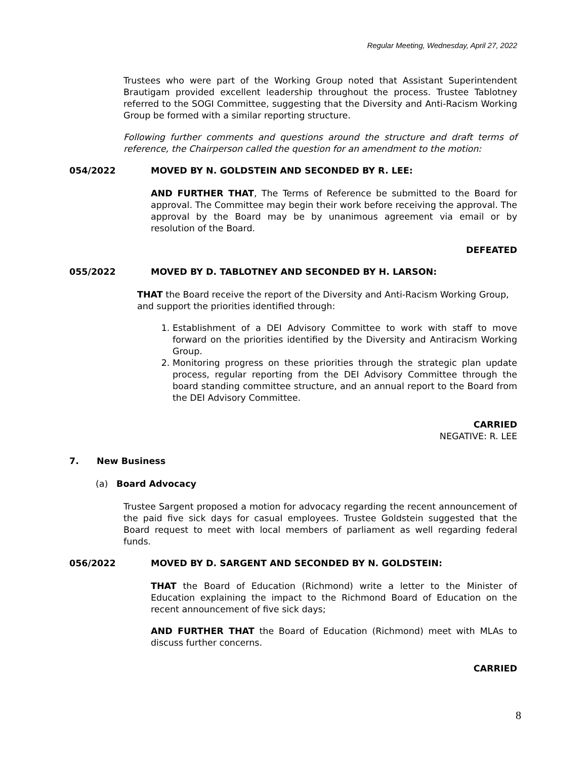Regular Meeting, Wednesday, April 27, 2022
Trustees who were part of the Working Group noted that Assistant Superintendent Brautigam provided excellent leadership throughout the process. Trustee Tablotney referred to the SOGI Committee, suggesting that the Diversity and Anti-Racism Working Group be formed with a similar reporting structure.
Following further comments and questions around the structure and draft terms of reference, the Chairperson called the question for an amendment to the motion:
054/2022 MOVED BY N. GOLDSTEIN AND SECONDED BY R. LEE:
AND FURTHER THAT, The Terms of Reference be submitted to the Board for approval. The Committee may begin their work before receiving the approval. The approval by the Board may be by unanimous agreement via email or by resolution of the Board.
DEFEATED
055/2022 MOVED BY D. TABLOTNEY AND SECONDED BY H. LARSON:
THAT the Board receive the report of the Diversity and Anti-Racism Working Group, and support the priorities identified through:
1. Establishment of a DEI Advisory Committee to work with staff to move forward on the priorities identified by the Diversity and Antiracism Working Group.
2. Monitoring progress on these priorities through the strategic plan update process, regular reporting from the DEI Advisory Committee through the board standing committee structure, and an annual report to the Board from the DEI Advisory Committee.
CARRIED
NEGATIVE: R. LEE
7. New Business
(a) Board Advocacy
Trustee Sargent proposed a motion for advocacy regarding the recent announcement of the paid five sick days for casual employees. Trustee Goldstein suggested that the Board request to meet with local members of parliament as well regarding federal funds.
056/2022 MOVED BY D. SARGENT AND SECONDED BY N. GOLDSTEIN:
THAT the Board of Education (Richmond) write a letter to the Minister of Education explaining the impact to the Richmond Board of Education on the recent announcement of five sick days;
AND FURTHER THAT the Board of Education (Richmond) meet with MLAs to discuss further concerns.
CARRIED
8